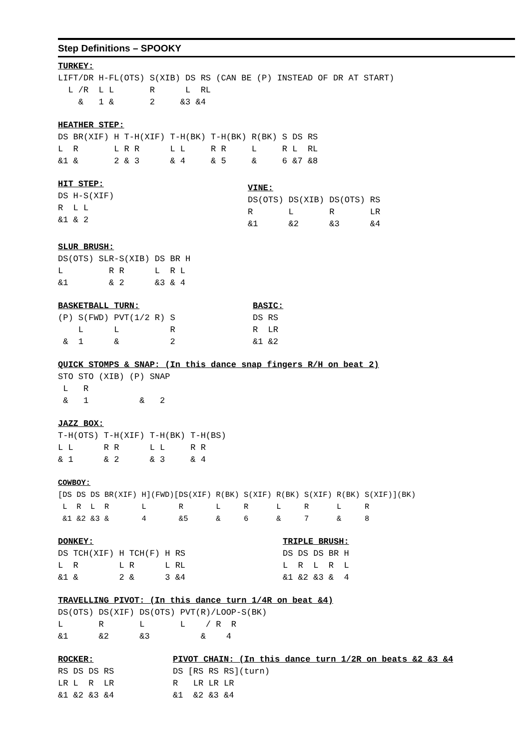Step Definitions – SPOOKY
TURKEY:
LIFT/DR H-FL(OTS) S(XIB) DS RS (CAN BE (P) INSTEAD OF DR AT START)
  L /R  L L       R      L  RL
    &   1 &       2     &3 &4
HEATHER STEP:
DS BR(XIF) H T-H(XIF) T-H(BK) T-H(BK) R(BK) S DS RS
L  R       L R R      L L     R R     L     R L  RL
&1 &       2 & 3      & 4     & 5     &     6 &7 &8
HIT STEP:
DS H-S(XIF)
R  L L
&1 & 2
VINE:
DS(OTS) DS(XIB) DS(OTS) RS
R       L       R       LR
&1      &2      &3      &4
SLUR BRUSH:
DS(OTS) SLR-S(XIB) DS BR H
L         R R      L  R L
&1        & 2      &3 & 4
BASKETBALL TURN:
(P) S(FWD) PVT(1/2 R) S
    L      L          R
 &  1      &          2
BASIC:
DS RS
R  LR
&1 &2
QUICK STOMPS & SNAP: (In this dance snap fingers R/H on beat 2)
STO STO (XIB) (P) SNAP
 L   R
 &   1          &   2
JAZZ BOX:
T-H(OTS) T-H(XIF) T-H(BK) T-H(BS)
L L      R R      L L     R R
& 1      & 2      & 3     & 4
COWBOY:
[DS DS DS BR(XIF) H](FWD)[DS(XIF) R(BK) S(XIF) R(BK) S(XIF) R(BK) S(XIF)](BK)
 L  R  L  R       L       R       L     R      L     R      L     R
 &1 &2 &3 &       4       &5      &     6      &     7      &     8
DONKEY:
DS TCH(XIF) H TCH(F) H RS
L  R        L R      L RL
&1 &        2 &      3 &4
TRIPLE BRUSH:
DS DS DS BR H
L  R  L  R  L
&1 &2 &3 &  4
TRAVELLING PIVOT: (In this dance turn 1/4R on beat &4)
DS(OTS) DS(XIF) DS(OTS) PVT(R)/LOOP-S(BK)
L       R       L       L    / R  R
&1      &2      &3          &    4
ROCKER:
RS DS DS RS
LR L  R  LR
&1 &2 &3 &4
PIVOT CHAIN: (In this dance turn 1/2R on beats &2 &3 &4
DS [RS RS RS](turn)
R   LR LR LR
&1  &2 &3 &4